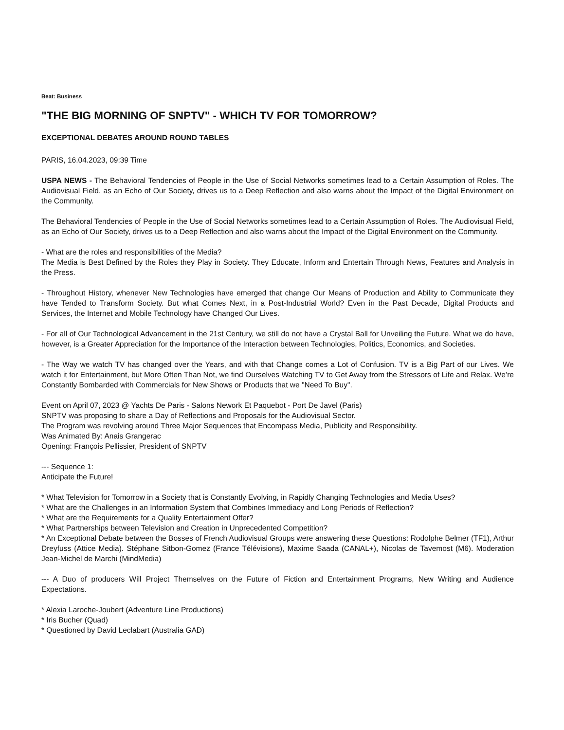Beat: Business
"THE BIG MORNING OF SNPTV" - WHICH TV FOR TOMORROW?
EXCEPTIONAL DEBATES AROUND ROUND TABLES
PARIS, 16.04.2023, 09:39 Time
USPA NEWS - The Behavioral Tendencies of People in the Use of Social Networks sometimes lead to a Certain Assumption of Roles. The Audiovisual Field, as an Echo of Our Society, drives us to a Deep Reflection and also warns about the Impact of the Digital Environment on the Community.
The Behavioral Tendencies of People in the Use of Social Networks sometimes lead to a Certain Assumption of Roles. The Audiovisual Field, as an Echo of Our Society, drives us to a Deep Reflection and also warns about the Impact of the Digital Environment on the Community.
- What are the roles and responsibilities of the Media?
The Media is Best Defined by the Roles they Play in Society. They Educate, Inform and Entertain Through News, Features and Analysis in the Press.
- Throughout History, whenever New Technologies have emerged that change Our Means of Production and Ability to Communicate they have Tended to Transform Society. But what Comes Next, in a Post-Industrial World? Even in the Past Decade, Digital Products and Services, the Internet and Mobile Technology have Changed Our Lives.
- For all of Our Technological Advancement in the 21st Century, we still do not have a Crystal Ball for Unveiling the Future. What we do have, however, is a Greater Appreciation for the Importance of the Interaction between Technologies, Politics, Economics, and Societies.
- The Way we watch TV has changed over the Years, and with that Change comes a Lot of Confusion. TV is a Big Part of our Lives. We watch it for Entertainment, but More Often Than Not, we find Ourselves Watching TV to Get Away from the Stressors of Life and Relax. We’re Constantly Bombarded with Commercials for New Shows or Products that we "Need To Buy".
Event on April 07, 2023 @ Yachts De Paris - Salons Nework Et Paquebot - Port De Javel (Paris)
SNPTV was proposing to share a Day of Reflections and Proposals for the Audiovisual Sector.
The Program was revolving around Three Major Sequences that Encompass Media, Publicity and Responsibility.
Was Animated By: Anais Grangerac
Opening: François Pellissier, President of SNPTV
--- Sequence 1:
Anticipate the Future!
* What Television for Tomorrow in a Society that is Constantly Evolving, in Rapidly Changing Technologies and Media Uses?
* What are the Challenges in an Information System that Combines Immediacy and Long Periods of Reflection?
* What are the Requirements for a Quality Entertainment Offer?
* What Partnerships between Television and Creation in Unprecedented Competition?
* An Exceptional Debate between the Bosses of French Audiovisual Groups were answering these Questions: Rodolphe Belmer (TF1), Arthur Dreyfuss (Attice Media). Stéphane Sitbon-Gomez (France Télévisions), Maxime Saada (CANAL+), Nicolas de Tavemost (M6). Moderation Jean-Michel de Marchi (MindMedia)
--- A Duo of producers Will Project Themselves on the Future of Fiction and Entertainment Programs, New Writing and Audience Expectations.
* Alexia Laroche-Joubert (Adventure Line Productions)
* Iris Bucher (Quad)
* Questioned by David Leclabart (Australia GAD)